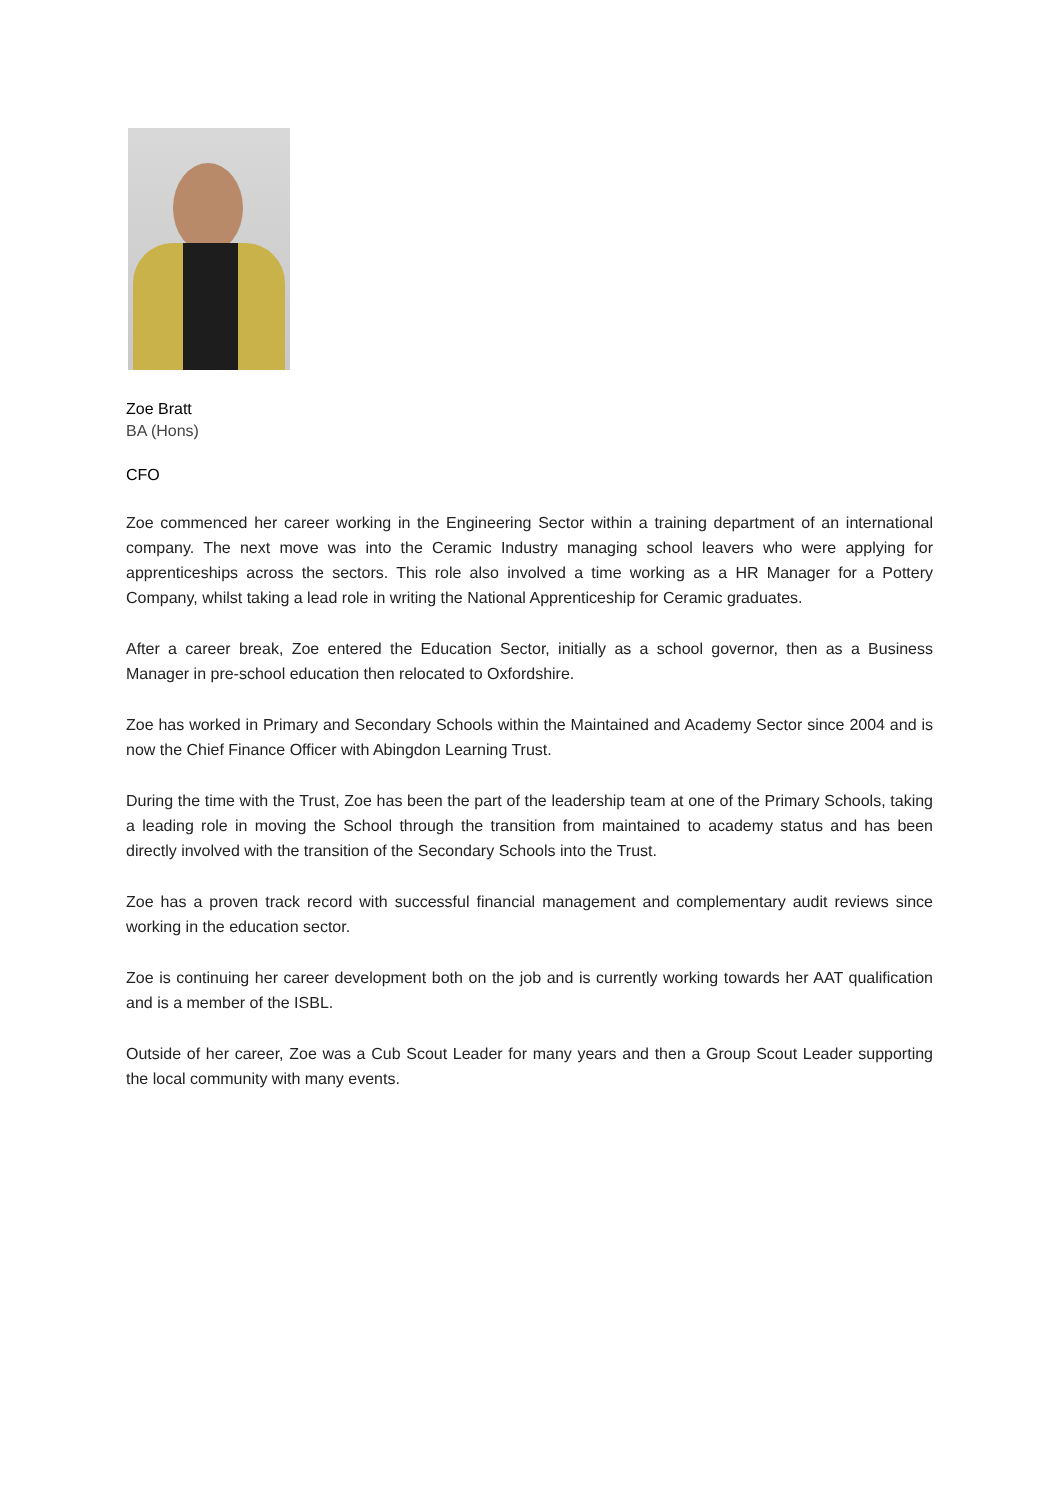Zoe Bratt
BA (Hons)
CFO
Zoe commenced her career working in the Engineering Sector within a training department of an international company. The next move was into the Ceramic Industry managing school leavers who were applying for apprenticeships across the sectors. This role also involved a time working as a HR Manager for a Pottery Company, whilst taking a lead role in writing the National Apprenticeship for Ceramic graduates.
After a career break, Zoe entered the Education Sector, initially as a school governor, then as a Business Manager in pre-school education then relocated to Oxfordshire.
Zoe has worked in Primary and Secondary Schools within the Maintained and Academy Sector since 2004 and is now the Chief Finance Officer with Abingdon Learning Trust.
During the time with the Trust, Zoe has been the part of the leadership team at one of the Primary Schools, taking a leading role in moving the School through the transition from maintained to academy status and has been directly involved with the transition of the Secondary Schools into the Trust.
Zoe has a proven track record with successful financial management and complementary audit reviews since working in the education sector.
Zoe is continuing her career development both on the job and is currently working towards her AAT qualification and is a member of the ISBL.
Outside of her career, Zoe was a Cub Scout Leader for many years and then a Group Scout Leader supporting the local community with many events.